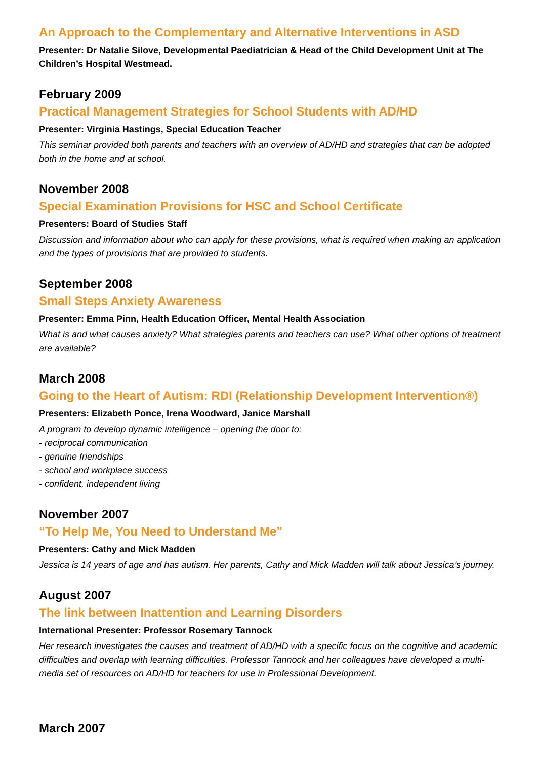An Approach to the Complementary and Alternative Interventions in ASD
Presenter: Dr Natalie Silove, Developmental Paediatrician & Head of the Child Development Unit at The Children’s Hospital Westmead.
February 2009
Practical Management Strategies for School Students with AD/HD
Presenter: Virginia Hastings, Special Education Teacher
This seminar provided both parents and teachers with an overview of AD/HD and strategies that can be adopted both in the home and at school.
November 2008
Special Examination Provisions for HSC and School Certificate
Presenters: Board of Studies Staff
Discussion and information about who can apply for these provisions, what is required when making an application and the types of provisions that are provided to students.
September 2008
Small Steps Anxiety Awareness
Presenter: Emma Pinn, Health Education Officer, Mental Health Association
What is and what causes anxiety? What strategies parents and teachers can use? What other options of treatment are available?
March 2008
Going to the Heart of Autism: RDI (Relationship Development Intervention®)
Presenters: Elizabeth Ponce, Irena Woodward, Janice Marshall
A program to develop dynamic intelligence – opening the door to:
- reciprocal communication
- genuine friendships
- school and workplace success
- confident, independent living
November 2007
“To Help Me, You Need to Understand Me”
Presenters: Cathy and Mick Madden
Jessica is 14 years of age and has autism. Her parents, Cathy and Mick Madden will talk about Jessica’s journey.
August 2007
The link between Inattention and Learning Disorders
International Presenter: Professor Rosemary Tannock
Her research investigates the causes and treatment of AD/HD with a specific focus on the cognitive and academic difficulties and overlap with learning difficulties. Professor Tannock and her colleagues have developed a multi-media set of resources on AD/HD for teachers for use in Professional Development.
March 2007